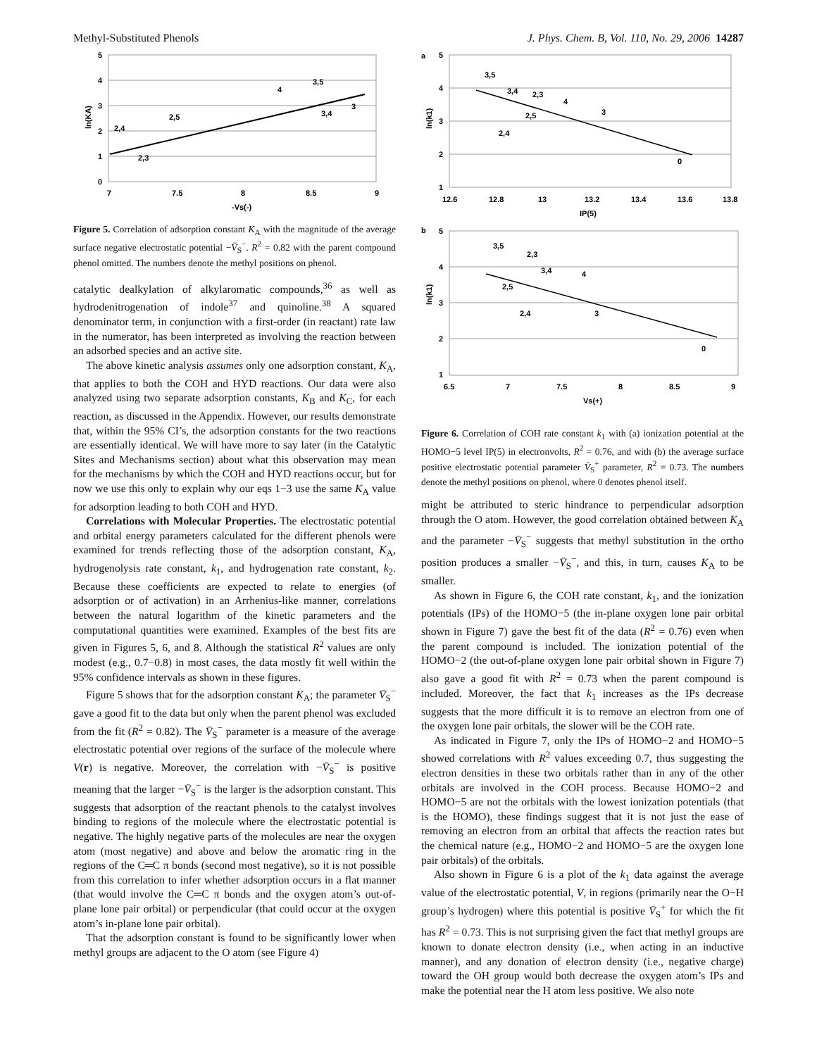Methyl-Substituted Phenols J. Phys. Chem. B, Vol. 110, No. 29, 2006 14287
5
4
3
2
1
0
7
7.5
8
8.5
9
-Vs(-)
ln(KA)
2,4
2,3
2,5
4
3,5
3,4
3
Figure 5. Correlation of adsorption constant K<sub>A</sub> with the magnitude of the average surface negative electrostatic potential −V̄<sub>S</sub><sup>−</sup>. R<sup>2</sup> = 0.82 with the parent compound phenol omitted. The numbers denote the methyl positions on phenol.
catalytic dealkylation of alkylaromatic compounds,<sup>36</sup> as well as hydrodenitrogenation of indole<sup>37</sup> and quinoline.<sup>38</sup> A squared denominator term, in conjunction with a first-order (in reactant) rate law in the numerator, has been interpreted as involving the reaction between an adsorbed species and an active site.
The above kinetic analysis assumes only one adsorption constant, K<sub>A</sub>, that applies to both the COH and HYD reactions. Our data were also analyzed using two separate adsorption constants, K<sub>B</sub> and K<sub>C</sub>, for each reaction, as discussed in the Appendix. However, our results demonstrate that, within the 95% CI’s, the adsorption constants for the two reactions are essentially identical. We will have more to say later (in the Catalytic Sites and Mechanisms section) about what this observation may mean for the mechanisms by which the COH and HYD reactions occur, but for now we use this only to explain why our eqs 1−3 use the same K<sub>A</sub> value for adsorption leading to both COH and HYD.
Correlations with Molecular Properties. The electrostatic potential and orbital energy parameters calculated for the different phenols were examined for trends reflecting those of the adsorption constant, K<sub>A</sub>, hydrogenolysis rate constant, k<sub>1</sub>, and hydrogenation rate constant, k<sub>2</sub>. Because these coefficients are expected to relate to energies (of adsorption or of activation) in an Arrhenius-like manner, correlations between the natural logarithm of the kinetic parameters and the computational quantities were examined. Examples of the best fits are given in Figures 5, 6, and 8. Although the statistical R<sup>2</sup> values are only modest (e.g., 0.7−0.8) in most cases, the data mostly fit well within the 95% confidence intervals as shown in these figures.
Figure 5 shows that for the adsorption constant K<sub>A</sub>; the parameter V̄<sub>S</sub><sup>−</sup> gave a good fit to the data but only when the parent phenol was excluded from the fit (R<sup>2</sup> = 0.82). The V̄<sub>S</sub><sup>−</sup> parameter is a measure of the average electrostatic potential over regions of the surface of the molecule where V(r) is negative. Moreover, the correlation with −V̄<sub>S</sub><sup>−</sup> is positive meaning that the larger −V̄<sub>S</sub><sup>−</sup> is the larger is the adsorption constant. This suggests that adsorption of the reactant phenols to the catalyst involves binding to regions of the molecule where the electrostatic potential is negative. The highly negative parts of the molecules are near the oxygen atom (most negative) and above and below the aromatic ring in the regions of the C═C π bonds (second most negative), so it is not possible from this correlation to infer whether adsorption occurs in a flat manner (that would involve the C═C π bonds and the oxygen atom’s out-of-plane lone pair orbital) or perpendicular (that could occur at the oxygen atom’s in-plane lone pair orbital).
That the adsorption constant is found to be significantly lower when methyl groups are adjacent to the O atom (see Figure 4)
a
5
4
3
2
1
12.6
12.8
13
13.2
13.4
13.6
13.8
IP(5)
ln(k1)
3,5
3,4
2,3
4
3
2,5
2,4
0
b
5
4
3
2
1
6.5
7
7.5
8
8.5
9
Vs(+)
ln(k1)
3,5
2,3
3,4
4
3
2,5
2,4
0
Figure 6. Correlation of COH rate constant k<sub>1</sub> with (a) ionization potential at the HOMO−5 level IP(5) in electronvolts, R<sup>2</sup> = 0.76, and with (b) the average surface positive electrostatic potential parameter V̄<sub>S</sub><sup>+</sup> parameter, R<sup>2</sup> = 0.73. The numbers denote the methyl positions on phenol, where 0 denotes phenol itself.
might be attributed to steric hindrance to perpendicular adsorption through the O atom. However, the good correlation obtained between K<sub>A</sub> and the parameter −V̄<sub>S</sub><sup>−</sup> suggests that methyl substitution in the ortho position produces a smaller −V̄<sub>S</sub><sup>−</sup>, and this, in turn, causes K<sub>A</sub> to be smaller.
As shown in Figure 6, the COH rate constant, k<sub>1</sub>, and the ionization potentials (IPs) of the HOMO−5 (the in-plane oxygen lone pair orbital shown in Figure 7) gave the best fit of the data (R<sup>2</sup> = 0.76) even when the parent compound is included. The ionization potential of the HOMO−2 (the out-of-plane oxygen lone pair orbital shown in Figure 7) also gave a good fit with R<sup>2</sup> = 0.73 when the parent compound is included. Moreover, the fact that k<sub>1</sub> increases as the IPs decrease suggests that the more difficult it is to remove an electron from one of the oxygen lone pair orbitals, the slower will be the COH rate.
As indicated in Figure 7, only the IPs of HOMO−2 and HOMO−5 showed correlations with R<sup>2</sup> values exceeding 0.7, thus suggesting the electron densities in these two orbitals rather than in any of the other orbitals are involved in the COH process. Because HOMO−2 and HOMO−5 are not the orbitals with the lowest ionization potentials (that is the HOMO), these findings suggest that it is not just the ease of removing an electron from an orbital that affects the reaction rates but the chemical nature (e.g., HOMO−2 and HOMO−5 are the oxygen lone pair orbitals) of the orbitals.
Also shown in Figure 6 is a plot of the k<sub>1</sub> data against the average value of the electrostatic potential, V, in regions (primarily near the O−H group’s hydrogen) where this potential is positive V̄<sub>S</sub><sup>+</sup> for which the fit has R<sup>2</sup> = 0.73. This is not surprising given the fact that methyl groups are known to donate electron density (i.e., when acting in an inductive manner), and any donation of electron density (i.e., negative charge) toward the OH group would both decrease the oxygen atom’s IPs and make the potential near the H atom less positive. We also note